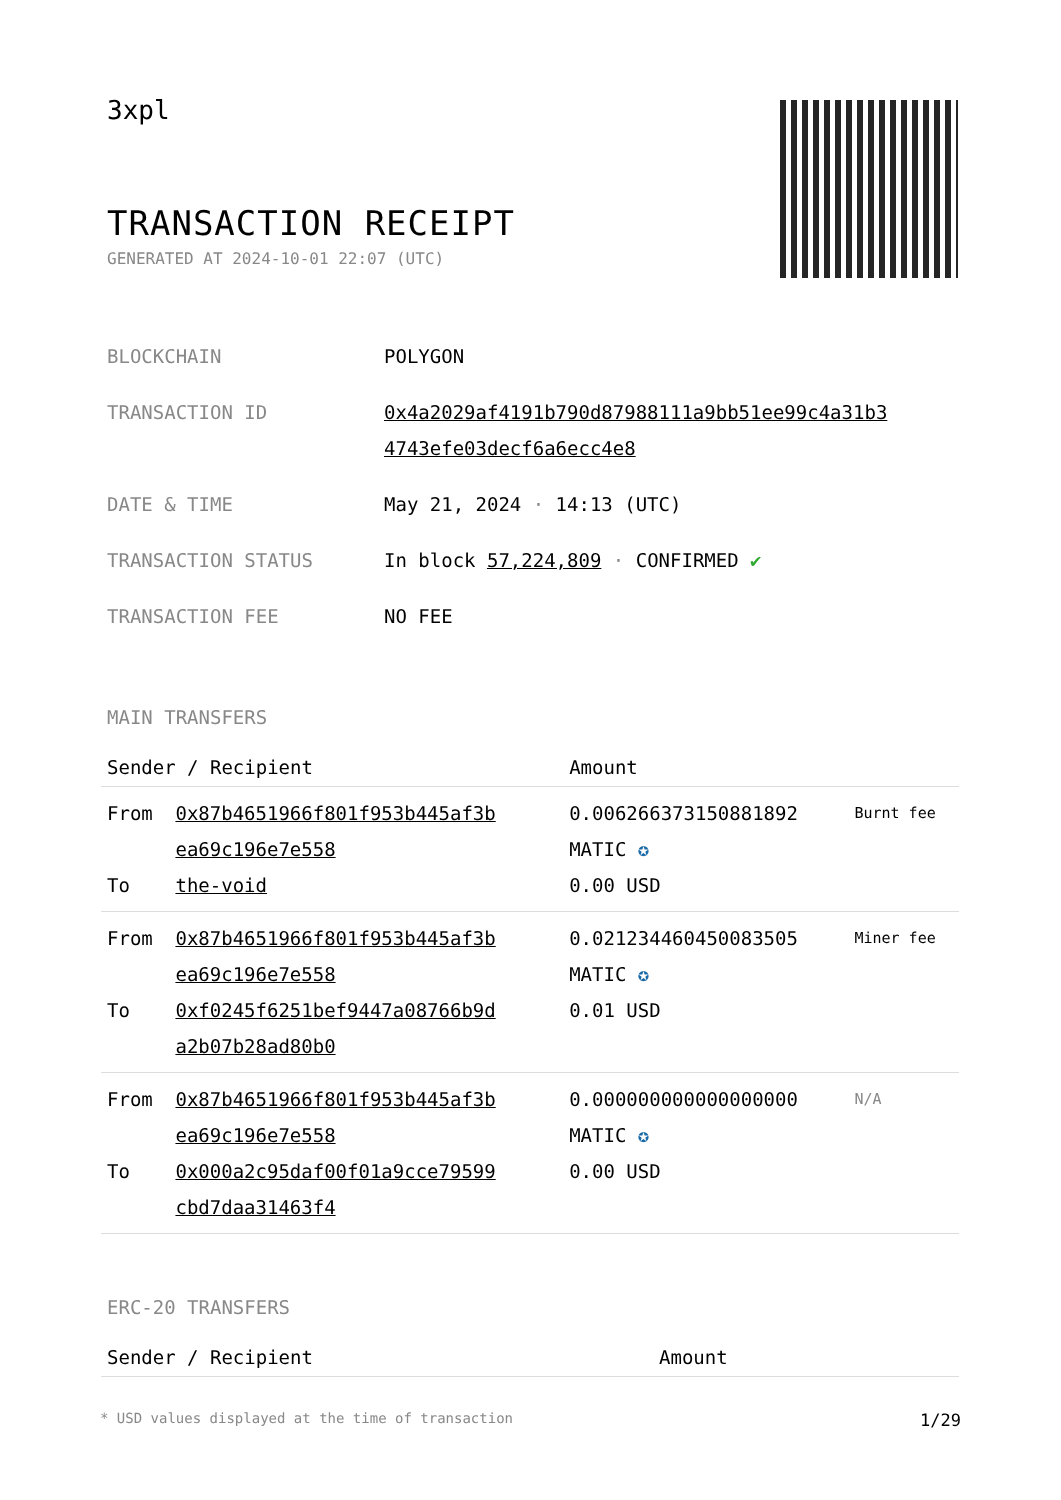3xpl
TRANSACTION RECEIPT
GENERATED AT 2024-10-01 22:07 (UTC)
| BLOCKCHAIN | POLYGON |
| TRANSACTION ID | 0x4a2029af4191b790d87988111a9bb51ee99c4a31b3 4743efe03decf6a6ecc4e8 |
| DATE & TIME | May 21, 2024 · 14:13 (UTC) |
| TRANSACTION STATUS | In block 57,224,809 · CONFIRMED ✔ |
| TRANSACTION FEE | NO FEE |
MAIN TRANSFERS
| Sender / Recipient | | Amount | |
| --- | --- | --- | --- |
| From To | 0x87b4651966f801f953b445af3b ea69c196e7e558 the-void | 0.006266373150881892 MATIC ✪ 0.00 USD | Burnt fee |
| From To | 0x87b4651966f801f953b445af3b ea69c196e7e558 0xf0245f6251bef9447a08766b9d a2b07b28ad80b0 | 0.021234460450083505 MATIC ✪ 0.01 USD | Miner fee |
| From To | 0x87b4651966f801f953b445af3b ea69c196e7e558 0x000a2c95daf00f01a9cce79599 cbd7daa31463f4 | 0.000000000000000000 MATIC ✪ 0.00 USD | N/A |
ERC-20 TRANSFERS
| Sender / Recipient | Amount |
| --- | --- |
* USD values displayed at the time of transaction 1/29